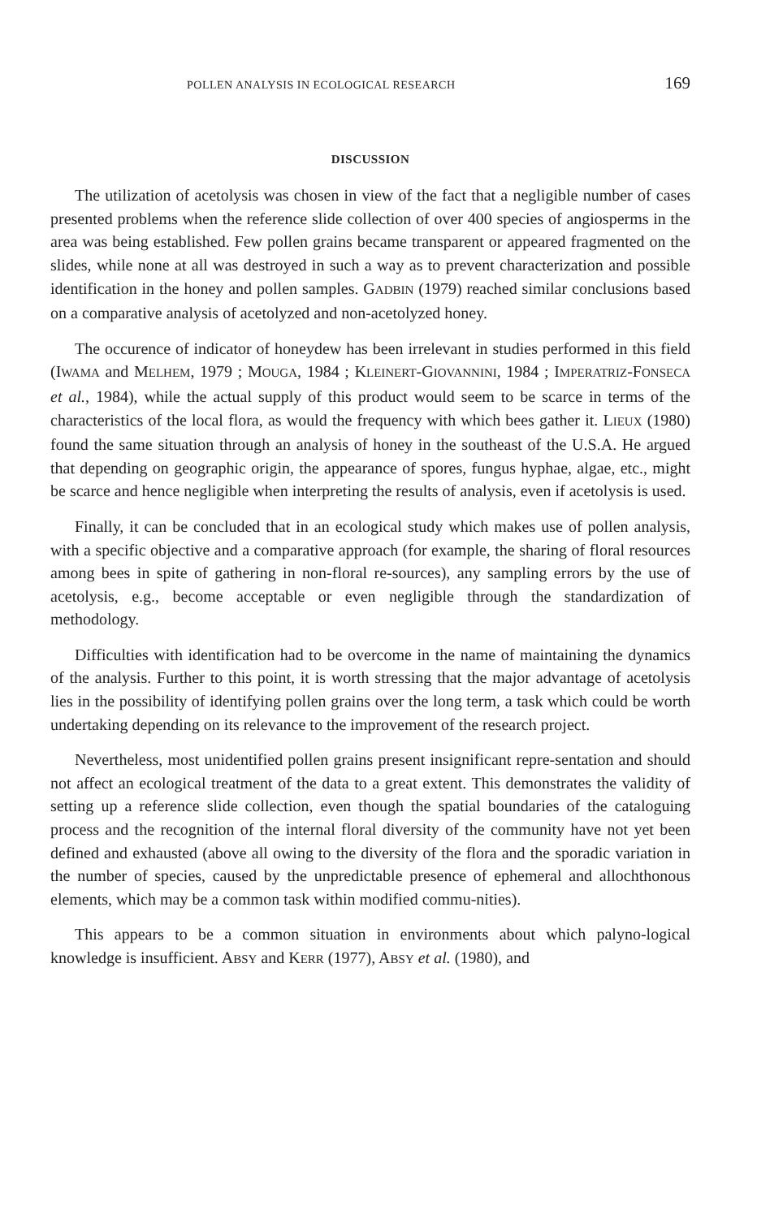POLLEN ANALYSIS IN ECOLOGICAL RESEARCH 169
DISCUSSION
The utilization of acetolysis was chosen in view of the fact that a negligible number of cases presented problems when the reference slide collection of over 400 species of angiosperms in the area was being established. Few pollen grains became transparent or appeared fragmented on the slides, while none at all was destroyed in such a way as to prevent characterization and possible identification in the honey and pollen samples. GADBIN (1979) reached similar conclusions based on a comparative analysis of acetolyzed and non-acetolyzed honey.
The occurence of indicator of honeydew has been irrelevant in studies performed in this field (IWAMA and MELHEM, 1979 ; MOUGA, 1984 ; KLEINERT-GIOVANNINI, 1984 ; IMPERATRIZ-FONSECA et al., 1984), while the actual supply of this product would seem to be scarce in terms of the characteristics of the local flora, as would the frequency with which bees gather it. LIEUX (1980) found the same situation through an analysis of honey in the southeast of the U.S.A. He argued that depending on geographic origin, the appearance of spores, fungus hyphae, algae, etc., might be scarce and hence negligible when interpreting the results of analysis, even if acetolysis is used.
Finally, it can be concluded that in an ecological study which makes use of pollen analysis, with a specific objective and a comparative approach (for example, the sharing of floral resources among bees in spite of gathering in non-floral re-sources), any sampling errors by the use of acetolysis, e.g., become acceptable or even negligible through the standardization of methodology.
Difficulties with identification had to be overcome in the name of maintaining the dynamics of the analysis. Further to this point, it is worth stressing that the major advantage of acetolysis lies in the possibility of identifying pollen grains over the long term, a task which could be worth undertaking depending on its relevance to the improvement of the research project.
Nevertheless, most unidentified pollen grains present insignificant repre-sentation and should not affect an ecological treatment of the data to a great extent. This demonstrates the validity of setting up a reference slide collection, even though the spatial boundaries of the cataloguing process and the recognition of the internal floral diversity of the community have not yet been defined and exhausted (above all owing to the diversity of the flora and the sporadic variation in the number of species, caused by the unpredictable presence of ephemeral and allochthonous elements, which may be a common task within modified commu-nities).
This appears to be a common situation in environments about which palyno-logical knowledge is insufficient. ABSY and KERR (1977), ABSY et al. (1980), and